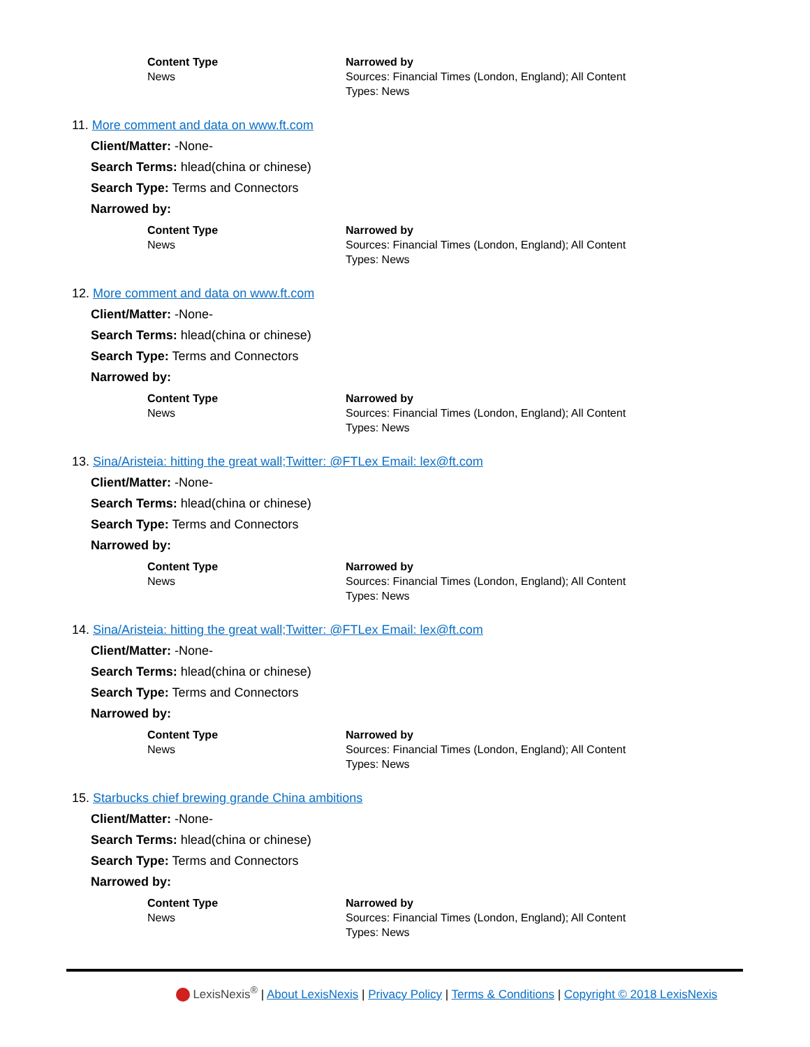| Content Type | Narrowed by |
| --- | --- |
| News | Sources: Financial Times (London, England); All Content Types: News |
11. More comment and data on www.ft.com
Client/Matter: -None-
Search Terms: hlead(china or chinese)
Search Type: Terms and Connectors
Narrowed by:
| Content Type | Narrowed by |
| --- | --- |
| News | Sources: Financial Times (London, England); All Content Types: News |
12. More comment and data on www.ft.com
Client/Matter: -None-
Search Terms: hlead(china or chinese)
Search Type: Terms and Connectors
Narrowed by:
| Content Type | Narrowed by |
| --- | --- |
| News | Sources: Financial Times (London, England); All Content Types: News |
13. Sina/Aristeia: hitting the great wall;Twitter: @FTLex Email: lex@ft.com
Client/Matter: -None-
Search Terms: hlead(china or chinese)
Search Type: Terms and Connectors
Narrowed by:
| Content Type | Narrowed by |
| --- | --- |
| News | Sources: Financial Times (London, England); All Content Types: News |
14. Sina/Aristeia: hitting the great wall;Twitter: @FTLex Email: lex@ft.com
Client/Matter: -None-
Search Terms: hlead(china or chinese)
Search Type: Terms and Connectors
Narrowed by:
| Content Type | Narrowed by |
| --- | --- |
| News | Sources: Financial Times (London, England); All Content Types: News |
15. Starbucks chief brewing grande China ambitions
Client/Matter: -None-
Search Terms: hlead(china or chinese)
Search Type: Terms and Connectors
Narrowed by:
| Content Type | Narrowed by |
| --- | --- |
| News | Sources: Financial Times (London, England); All Content Types: News |
LexisNexis<sup>®</sup> | About LexisNexis | Privacy Policy | Terms & Conditions | Copyright © 2018 LexisNexis